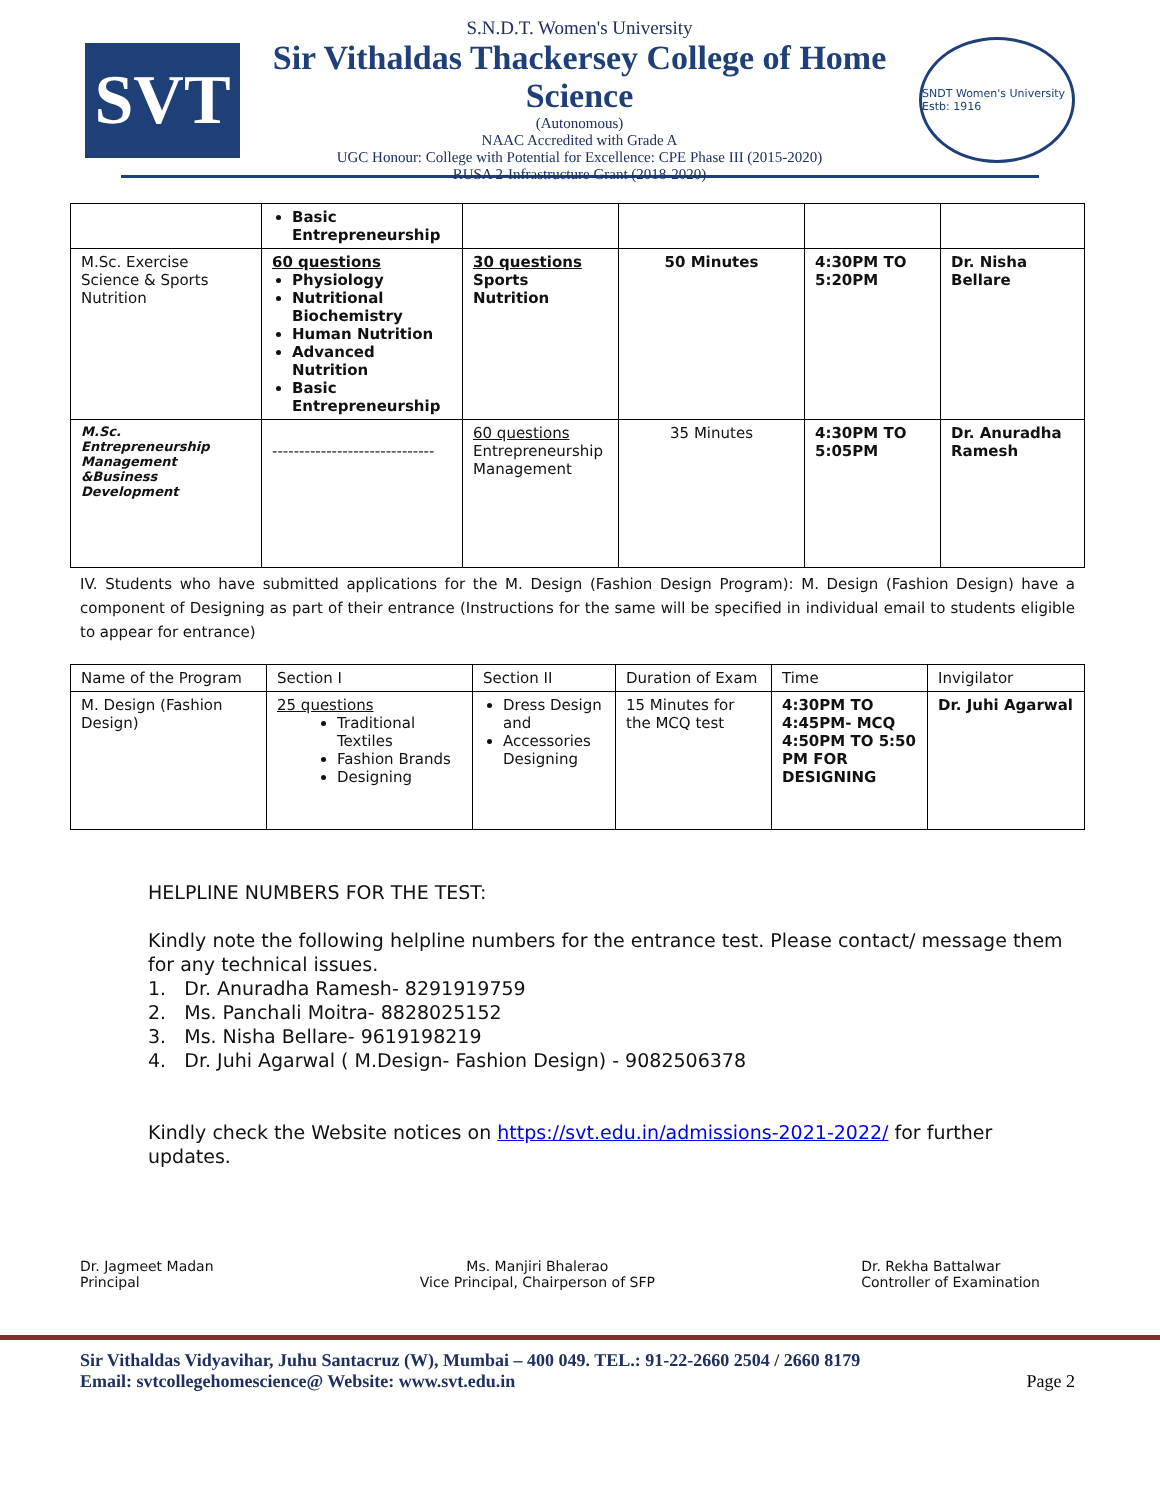SVT
S.N.D.T. Women's University
Sir Vithaldas Thackersey College of Home Science
(Autonomous)
NAAC Accredited with Grade A
UGC Honour: College with Potential for Excellence: CPE Phase III (2015-2020)
RUSA 2-Infrastructure Grant (2018-2020)
SNDT Women's University Estb: 1916
| | Basic Entrepreneurship | | | | |
| M.Sc. Exercise Science & Sports Nutrition | 60 questions Physiology Nutritional Biochemistry Human Nutrition Advanced Nutrition Basic Entrepreneurship | 30 questions Sports Nutrition | 50 Minutes | 4:30PM TO 5:20PM | Dr. Nisha Bellare |
| M.Sc. Entrepreneurship Management &Business Development | ------------------------------ | 60 questions Entrepreneurship Management | 35 Minutes | 4:30PM TO 5:05PM | Dr. Anuradha Ramesh |
IV. Students who have submitted applications for the M. Design (Fashion Design Program): M. Design (Fashion Design) have a component of Designing as part of their entrance (Instructions for the same will be specified in individual email to students eligible to appear for entrance)
| Name of the Program | Section I | Section II | Duration of Exam | Time | Invigilator |
| M. Design (Fashion Design) | 25 questions Traditional Textiles Fashion Brands Designing | Dress Design and Accessories Designing | 15 Minutes for the MCQ test | 4:30PM TO 4:45PM- MCQ 4:50PM TO 5:50 PM FOR DESIGNING | Dr. Juhi Agarwal |
HELPLINE NUMBERS FOR THE TEST:
Kindly note the following helpline numbers for the entrance test. Please contact/ message them for any technical issues.
1. Dr. Anuradha Ramesh- 8291919759
2. Ms. Panchali Moitra- 8828025152
3. Ms. Nisha Bellare- 9619198219
4. Dr. Juhi Agarwal ( M.Design- Fashion Design) - 9082506378
Kindly check the Website notices on https://svt.edu.in/admissions-2021-2022/ for further updates.
Dr. Jagmeet Madan
Principal
Ms. Manjiri Bhalerao
Vice Principal, Chairperson of SFP
Dr. Rekha Battalwar
Controller of Examination
Sir Vithaldas Vidyavihar, Juhu Santacruz (W), Mumbai – 400 049. TEL.: 91-22-2660 2504 / 2660 8179
Email: svtcollegehomescience@ Website: www.svt.edu.in
Page 2